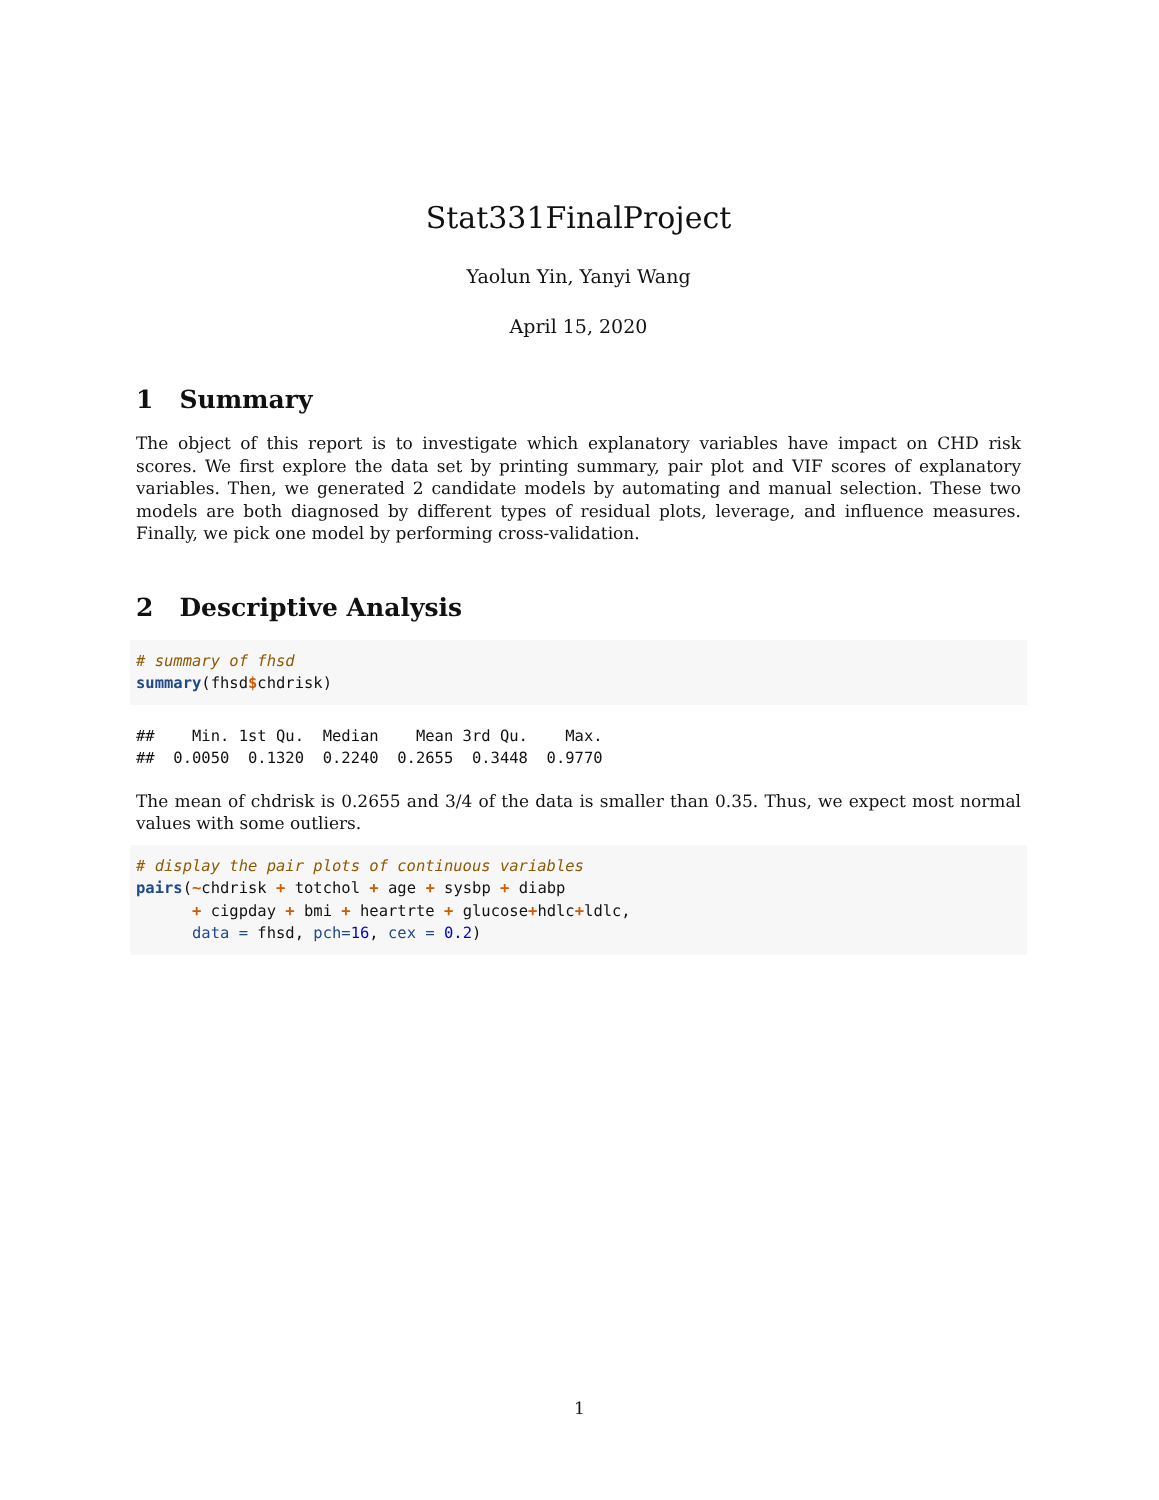Stat331FinalProject
Yaolun Yin, Yanyi Wang
April 15, 2020
1 Summary
The object of this report is to investigate which explanatory variables have impact on CHD risk scores. We first explore the data set by printing summary, pair plot and VIF scores of explanatory variables. Then, we generated 2 candidate models by automating and manual selection. These two models are both diagnosed by different types of residual plots, leverage, and influence measures. Finally, we pick one model by performing cross-validation.
2 Descriptive Analysis
# summary of fhsd
summary(fhsd$chdrisk)
##    Min. 1st Qu.  Median    Mean 3rd Qu.    Max. 
##  0.0050  0.1320  0.2240  0.2655  0.3448  0.9770
The mean of chdrisk is 0.2655 and 3/4 of the data is smaller than 0.35. Thus, we expect most normal values with some outliers.
# display the pair plots of continuous variables
pairs(~chdrisk + totchol + age + sysbp + diabp
      + cigpday + bmi + heartrte + glucose+hdlc+ldlc,
      data = fhsd, pch=16, cex = 0.2)
1